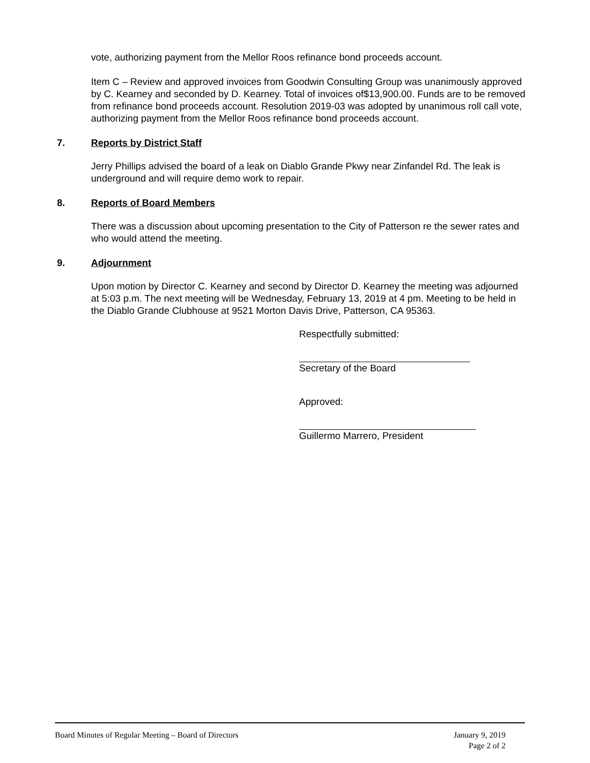vote, authorizing payment from the Mellor Roos refinance bond proceeds account.
Item C – Review and approved invoices from Goodwin Consulting Group was unanimously approved by C. Kearney and seconded by D. Kearney. Total of invoices of$13,900.00. Funds are to be removed from refinance bond proceeds account. Resolution 2019-03 was adopted by unanimous roll call vote, authorizing payment from the Mellor Roos refinance bond proceeds account.
7. Reports by District Staff
Jerry Phillips advised the board of a leak on Diablo Grande Pkwy near Zinfandel Rd. The leak is underground and will require demo work to repair.
8. Reports of Board Members
There was a discussion about upcoming presentation to the City of Patterson re the sewer rates and who would attend the meeting.
9. Adjournment
Upon motion by Director C. Kearney and second by Director D. Kearney the meeting was adjourned at 5:03 p.m. The next meeting will be Wednesday, February 13, 2019 at 4 pm. Meeting to be held in the Diablo Grande Clubhouse at 9521 Morton Davis Drive, Patterson, CA 95363.
Respectfully submitted:
Secretary of the Board
Approved:
Guillermo Marrero, President
Board Minutes of Regular Meeting – Board of Directors
January 9, 2019
Page 2 of 2